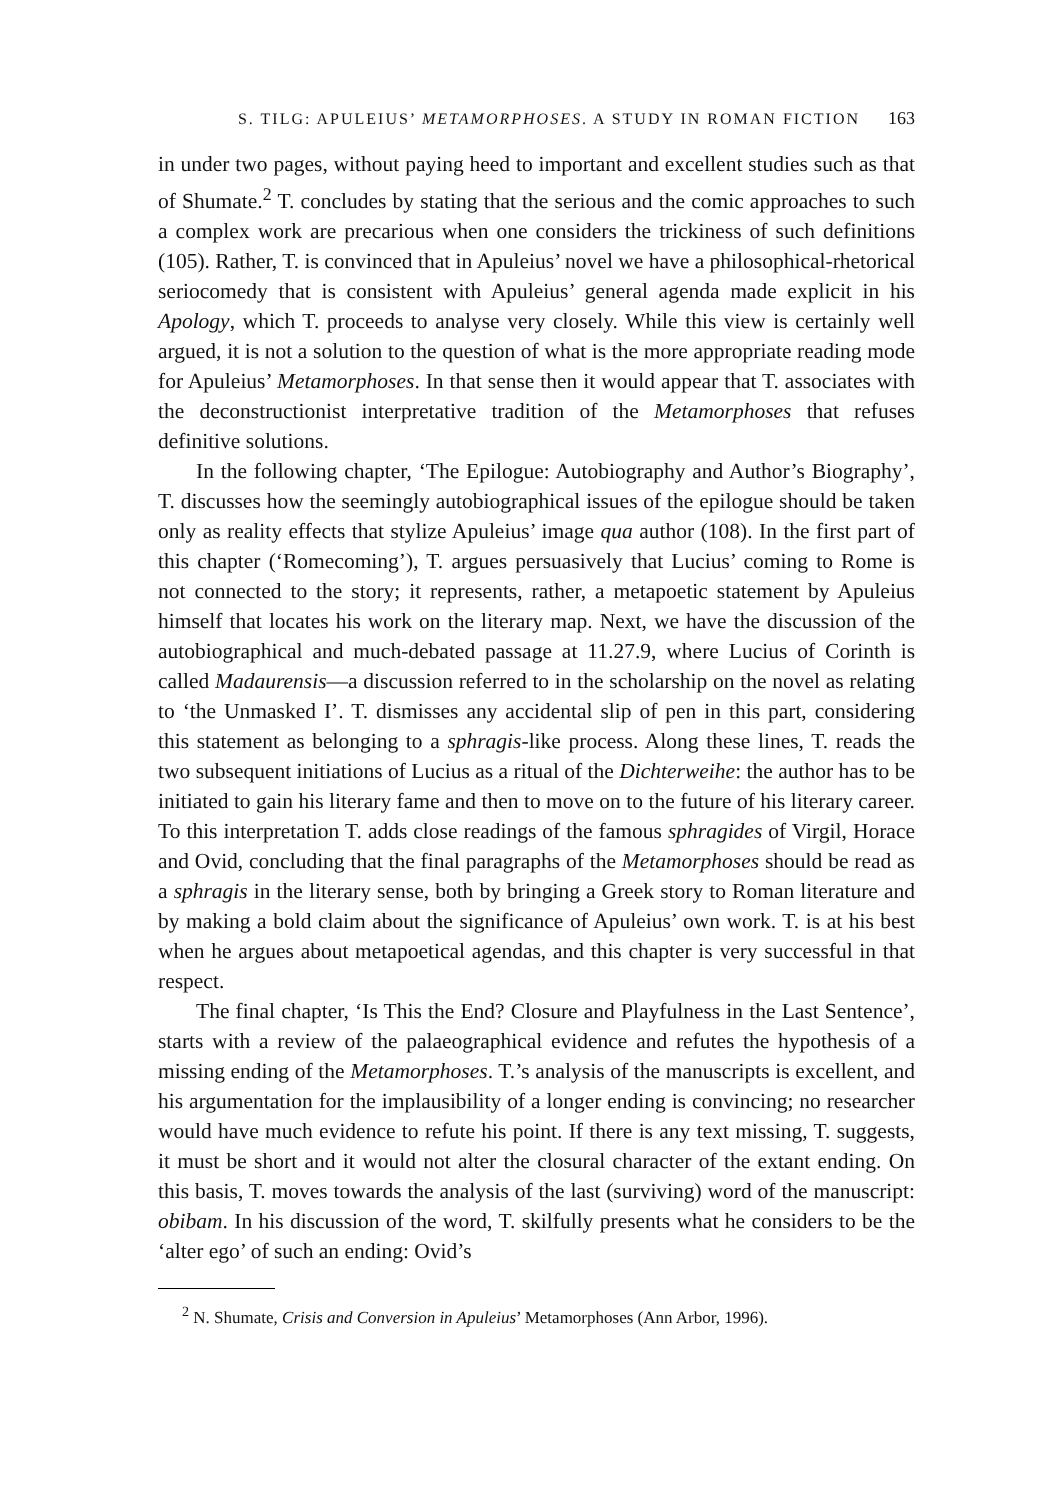S. TILG: APULEIUS’ METAMORPHOSES. A STUDY IN ROMAN FICTION 163
in under two pages, without paying heed to important and excellent studies such as that of Shumate.<sup>2</sup> T. concludes by stating that the serious and the comic approaches to such a complex work are precarious when one considers the trickiness of such definitions (105). Rather, T. is convinced that in Apuleius’ novel we have a philosophical-rhetorical seriocomedy that is consistent with Apuleius’ general agenda made explicit in his Apology, which T. proceeds to analyse very closely. While this view is certainly well argued, it is not a solution to the question of what is the more appropriate reading mode for Apuleius’ Metamorphoses. In that sense then it would appear that T. associates with the deconstructionist interpretative tradition of the Metamorphoses that refuses definitive solutions.
In the following chapter, ‘The Epilogue: Autobiography and Author’s Biography’, T. discusses how the seemingly autobiographical issues of the epilogue should be taken only as reality effects that stylize Apuleius’ image qua author (108). In the first part of this chapter (‘Romecoming’), T. argues persuasively that Lucius’ coming to Rome is not connected to the story; it represents, rather, a metapoetic statement by Apuleius himself that locates his work on the literary map. Next, we have the discussion of the autobiographical and much-debated passage at 11.27.9, where Lucius of Corinth is called Madaurensis—a discussion referred to in the scholarship on the novel as relating to ‘the Unmasked I’. T. dismisses any accidental slip of pen in this part, considering this statement as belonging to a sphragis-like process. Along these lines, T. reads the two subsequent initiations of Lucius as a ritual of the Dichterweihe: the author has to be initiated to gain his literary fame and then to move on to the future of his literary career. To this interpretation T. adds close readings of the famous sphragides of Virgil, Horace and Ovid, concluding that the final paragraphs of the Metamorphoses should be read as a sphragis in the literary sense, both by bringing a Greek story to Roman literature and by making a bold claim about the significance of Apuleius’ own work. T. is at his best when he argues about metapoetical agendas, and this chapter is very successful in that respect.
The final chapter, ‘Is This the End? Closure and Playfulness in the Last Sentence’, starts with a review of the palaeographical evidence and refutes the hypothesis of a missing ending of the Metamorphoses. T.’s analysis of the manuscripts is excellent, and his argumentation for the implausibility of a longer ending is convincing; no researcher would have much evidence to refute his point. If there is any text missing, T. suggests, it must be short and it would not alter the closural character of the extant ending. On this basis, T. moves towards the analysis of the last (surviving) word of the manuscript: obibam. In his discussion of the word, T. skilfully presents what he considers to be the ‘alter ego’ of such an ending: Ovid’s
<sup>2</sup> N. Shumate, Crisis and Conversion in Apuleius’ Metamorphoses (Ann Arbor, 1996).